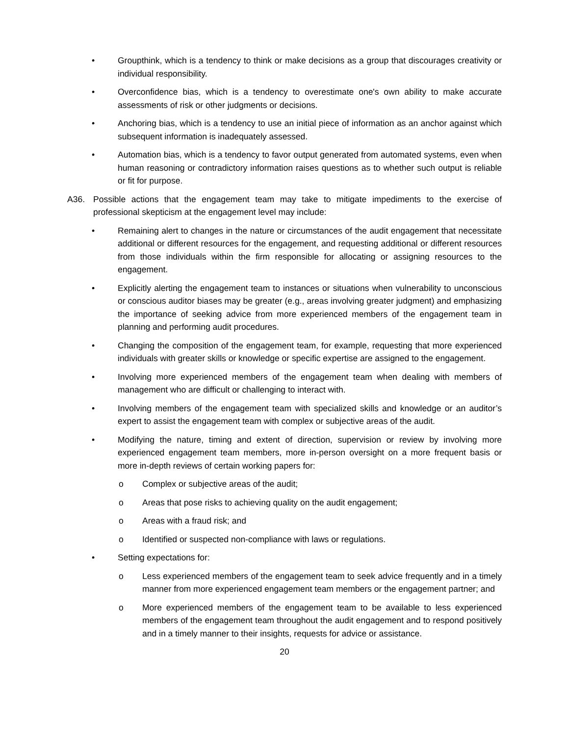• Groupthink, which is a tendency to think or make decisions as a group that discourages creativity or individual responsibility.
• Overconfidence bias, which is a tendency to overestimate one's own ability to make accurate assessments of risk or other judgments or decisions.
• Anchoring bias, which is a tendency to use an initial piece of information as an anchor against which subsequent information is inadequately assessed.
• Automation bias, which is a tendency to favor output generated from automated systems, even when human reasoning or contradictory information raises questions as to whether such output is reliable or fit for purpose.
A36. Possible actions that the engagement team may take to mitigate impediments to the exercise of professional skepticism at the engagement level may include:
• Remaining alert to changes in the nature or circumstances of the audit engagement that necessitate additional or different resources for the engagement, and requesting additional or different resources from those individuals within the firm responsible for allocating or assigning resources to the engagement.
• Explicitly alerting the engagement team to instances or situations when vulnerability to unconscious or conscious auditor biases may be greater (e.g., areas involving greater judgment) and emphasizing the importance of seeking advice from more experienced members of the engagement team in planning and performing audit procedures.
• Changing the composition of the engagement team, for example, requesting that more experienced individuals with greater skills or knowledge or specific expertise are assigned to the engagement.
• Involving more experienced members of the engagement team when dealing with members of management who are difficult or challenging to interact with.
• Involving members of the engagement team with specialized skills and knowledge or an auditor’s expert to assist the engagement team with complex or subjective areas of the audit.
• Modifying the nature, timing and extent of direction, supervision or review by involving more experienced engagement team members, more in-person oversight on a more frequent basis or more in-depth reviews of certain working papers for:
o Complex or subjective areas of the audit;
o Areas that pose risks to achieving quality on the audit engagement;
o Areas with a fraud risk; and
o Identified or suspected non-compliance with laws or regulations.
• Setting expectations for:
o Less experienced members of the engagement team to seek advice frequently and in a timely manner from more experienced engagement team members or the engagement partner; and
o More experienced members of the engagement team to be available to less experienced members of the engagement team throughout the audit engagement and to respond positively and in a timely manner to their insights, requests for advice or assistance.
20